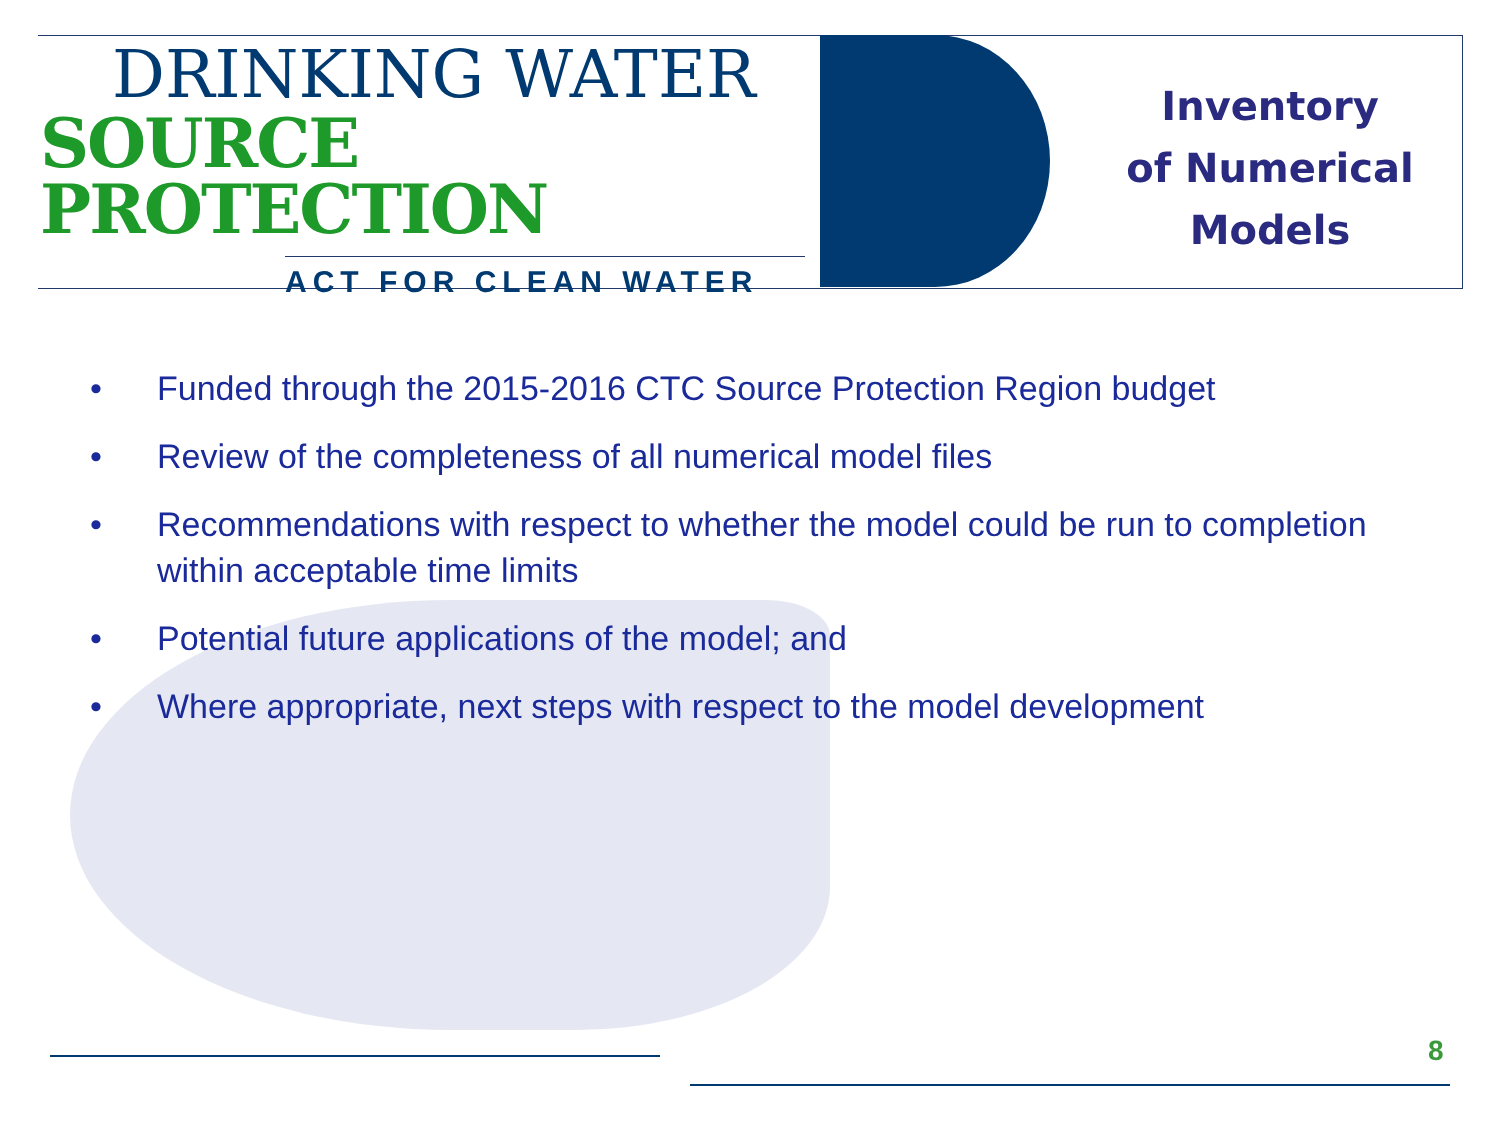DRINKING WATER
SOURCE PROTECTION
ACT FOR CLEAN WATER
Inventory
of Numerical
Models
• Funded through the 2015-2016 CTC Source Protection Region budget
• Review of the completeness of all numerical model files
• Recommendations with respect to whether the model could be run to completion within acceptable time limits
• Potential future applications of the model; and
• Where appropriate, next steps with respect to the model development
8